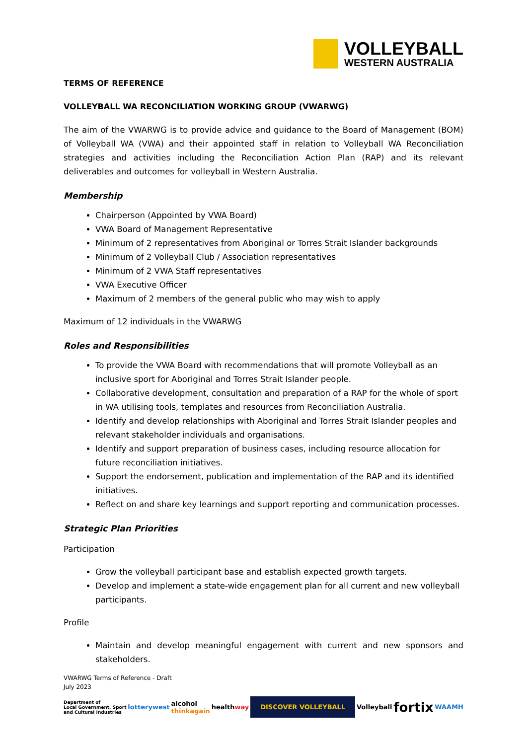VOLLEYBALL
WESTERN AUSTRALIA
TERMS OF REFERENCE
VOLLEYBALL WA RECONCILIATION WORKING GROUP (VWARWG)
The aim of the VWARWG is to provide advice and guidance to the Board of Management (BOM) of Volleyball WA (VWA) and their appointed staff in relation to Volleyball WA Reconciliation strategies and activities including the Reconciliation Action Plan (RAP) and its relevant deliverables and outcomes for volleyball in Western Australia.
Membership
Chairperson (Appointed by VWA Board)
VWA Board of Management Representative
Minimum of 2 representatives from Aboriginal or Torres Strait Islander backgrounds
Minimum of 2 Volleyball Club / Association representatives
Minimum of 2 VWA Staff representatives
VWA Executive Officer
Maximum of 2 members of the general public who may wish to apply
Maximum of 12 individuals in the VWARWG
Roles and Responsibilities
To provide the VWA Board with recommendations that will promote Volleyball as an inclusive sport for Aboriginal and Torres Strait Islander people.
Collaborative development, consultation and preparation of a RAP for the whole of sport in WA utilising tools, templates and resources from Reconciliation Australia.
Identify and develop relationships with Aboriginal and Torres Strait Islander peoples and relevant stakeholder individuals and organisations.
Identify and support preparation of business cases, including resource allocation for future reconciliation initiatives.
Support the endorsement, publication and implementation of the RAP and its identified initiatives.
Reflect on and share key learnings and support reporting and communication processes.
Strategic Plan Priorities
Participation
Grow the volleyball participant base and establish expected growth targets.
Develop and implement a state-wide engagement plan for all current and new volleyball participants.
Profile
Maintain and develop meaningful engagement with current and new sponsors and stakeholders.
VWARWG Terms of Reference - Draft
July 2023
Department of
Local Government, Sport
and Cultural Industries lotterywest alcohol
thinkagain healthway DISCOVER VOLLEYBALL Volleyball fortix WAAMH